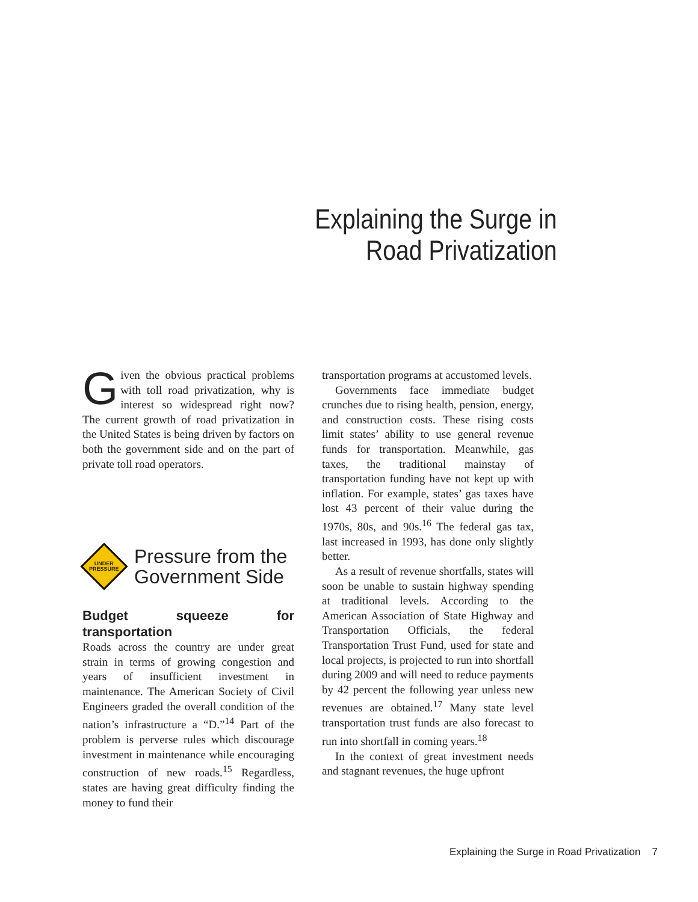Explaining the Surge in
Road Privatization
Given the obvious practical problems with toll road privatization, why is interest so widespread right now? The current growth of road privatization in the United States is being driven by factors on both the government side and on the part of private toll road operators.
UNDER
PRESSURE
Pressure from the
Government Side
Budget squeeze for transportation
Roads across the country are under great strain in terms of growing congestion and years of insufficient investment in maintenance. The American Society of Civil Engineers graded the overall condition of the nation’s infrastructure a “D.”<sup>14</sup> Part of the problem is perverse rules which discourage investment in maintenance while encouraging construction of new roads.<sup>15</sup> Regardless, states are having great difficulty finding the money to fund their
transportation programs at accustomed levels.
Governments face immediate budget crunches due to rising health, pension, energy, and construction costs. These rising costs limit states’ ability to use general revenue funds for transportation. Meanwhile, gas taxes, the traditional mainstay of transportation funding have not kept up with inflation. For example, states’ gas taxes have lost 43 percent of their value during the 1970s, 80s, and 90s.<sup>16</sup> The federal gas tax, last increased in 1993, has done only slightly better.
As a result of revenue shortfalls, states will soon be unable to sustain highway spending at traditional levels. According to the American Association of State Highway and Transportation Officials, the federal Transportation Trust Fund, used for state and local projects, is projected to run into shortfall during 2009 and will need to reduce payments by 42 percent the following year unless new revenues are obtained.<sup>17</sup> Many state level transportation trust funds are also forecast to run into shortfall in coming years.<sup>18</sup>
In the context of great investment needs and stagnant revenues, the huge upfront
Explaining the Surge in Road Privatization 7